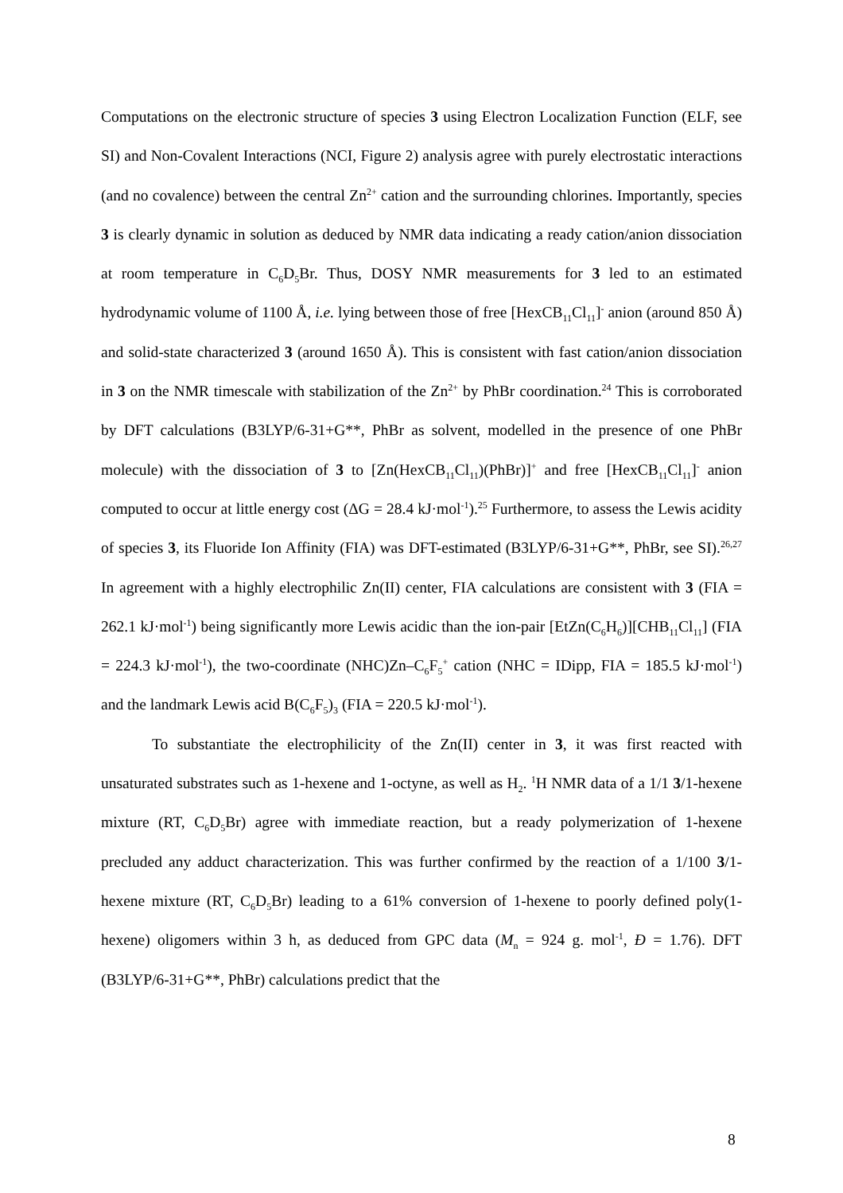Computations on the electronic structure of species 3 using Electron Localization Function (ELF, see SI) and Non-Covalent Interactions (NCI, Figure 2) analysis agree with purely electrostatic interactions (and no covalence) between the central Zn<sup>2+</sup> cation and the surrounding chlorines. Importantly, species 3 is clearly dynamic in solution as deduced by NMR data indicating a ready cation/anion dissociation at room temperature in C<sub>6</sub>D<sub>5</sub>Br. Thus, DOSY NMR measurements for 3 led to an estimated hydrodynamic volume of 1100 Å, i.e. lying between those of free [HexCB<sub>11</sub>Cl<sub>11</sub>]<sup>-</sup> anion (around 850 Å) and solid-state characterized 3 (around 1650 Å). This is consistent with fast cation/anion dissociation in 3 on the NMR timescale with stabilization of the Zn<sup>2+</sup> by PhBr coordination.<sup>24</sup> This is corroborated by DFT calculations (B3LYP/6-31+G**, PhBr as solvent, modelled in the presence of one PhBr molecule) with the dissociation of 3 to [Zn(HexCB<sub>11</sub>Cl<sub>11</sub>)(PhBr)]<sup>+</sup> and free [HexCB<sub>11</sub>Cl<sub>11</sub>]<sup>-</sup> anion computed to occur at little energy cost (ΔG = 28.4 kJ·mol<sup>-1</sup>).<sup>25</sup> Furthermore, to assess the Lewis acidity of species 3, its Fluoride Ion Affinity (FIA) was DFT-estimated (B3LYP/6-31+G**, PhBr, see SI).<sup>26,27</sup> In agreement with a highly electrophilic Zn(II) center, FIA calculations are consistent with 3 (FIA = 262.1 kJ·mol<sup>-1</sup>) being significantly more Lewis acidic than the ion-pair [EtZn(C<sub>6</sub>H<sub>6</sub>)][CHB<sub>11</sub>Cl<sub>11</sub>] (FIA = 224.3 kJ·mol<sup>-1</sup>), the two-coordinate (NHC)Zn–C<sub>6</sub>F<sub>5</sub><sup>+</sup> cation (NHC = IDipp, FIA = 185.5 kJ·mol<sup>-1</sup>) and the landmark Lewis acid B(C<sub>6</sub>F<sub>5</sub>)<sub>3</sub> (FIA = 220.5 kJ·mol<sup>-1</sup>).
To substantiate the electrophilicity of the Zn(II) center in 3, it was first reacted with unsaturated substrates such as 1-hexene and 1-octyne, as well as H<sub>2</sub>. <sup>1</sup>H NMR data of a 1/1 3/1-hexene mixture (RT, C<sub>6</sub>D<sub>5</sub>Br) agree with immediate reaction, but a ready polymerization of 1-hexene precluded any adduct characterization. This was further confirmed by the reaction of a 1/100 3/1-hexene mixture (RT, C<sub>6</sub>D<sub>5</sub>Br) leading to a 61% conversion of 1-hexene to poorly defined poly(1-hexene) oligomers within 3 h, as deduced from GPC data (M<sub>n</sub> = 924 g. mol<sup>-1</sup>, Đ = 1.76). DFT (B3LYP/6-31+G**, PhBr) calculations predict that the
8